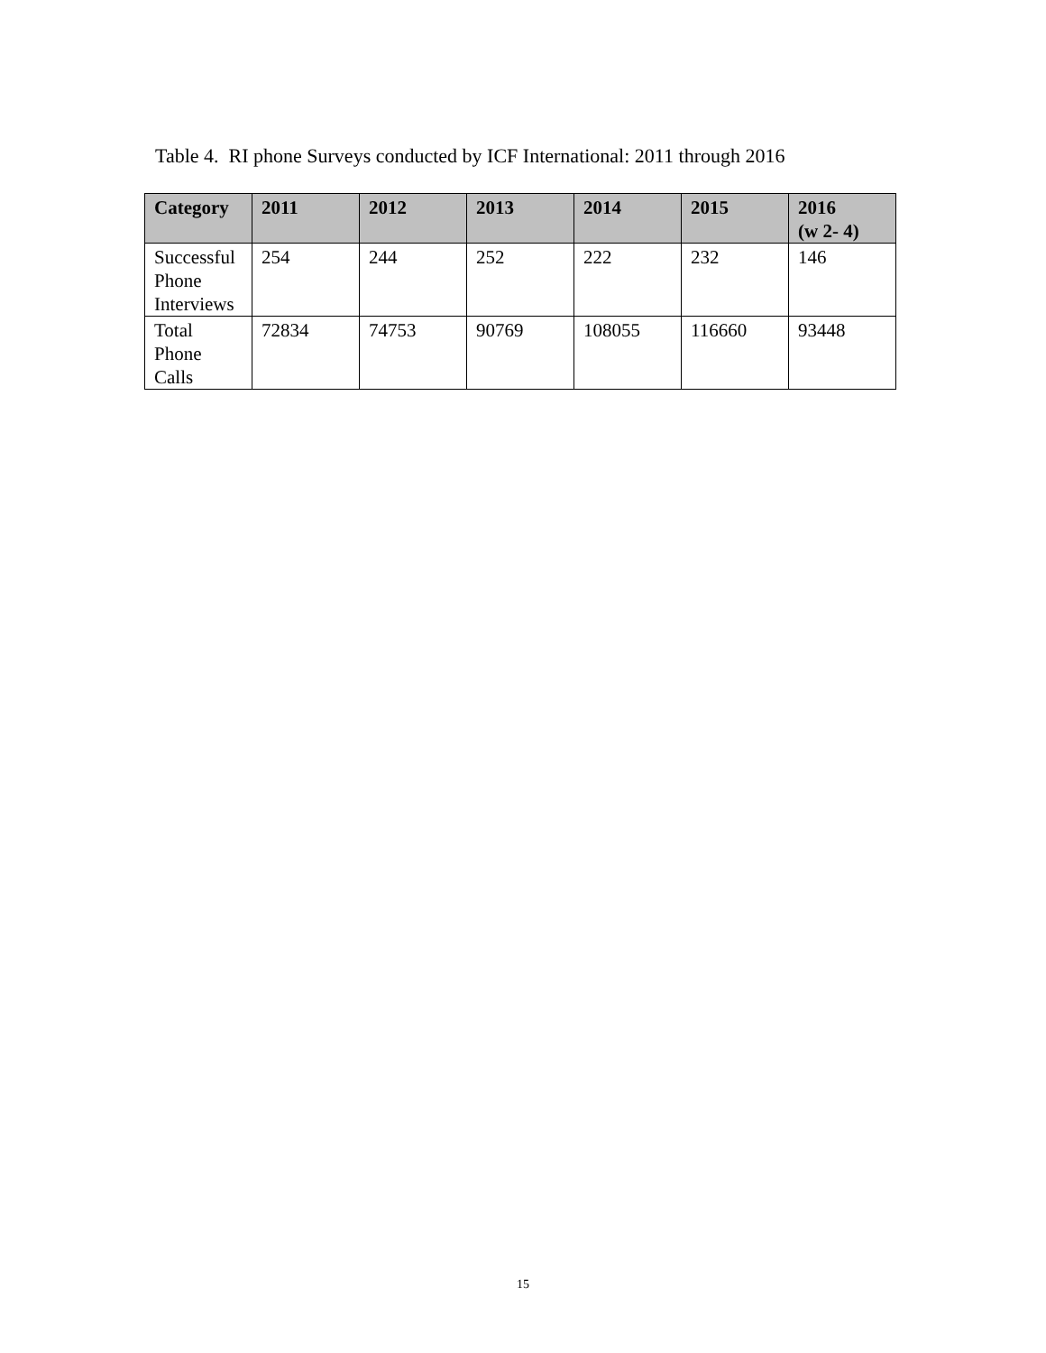Table 4. RI phone Surveys conducted by ICF International: 2011 through 2016
| Category | 2011 | 2012 | 2013 | 2014 | 2015 | 2016 (w 2- 4) |
| --- | --- | --- | --- | --- | --- | --- |
| Successful Phone Interviews | 254 | 244 | 252 | 222 | 232 | 146 |
| Total Phone Calls | 72834 | 74753 | 90769 | 108055 | 116660 | 93448 |
15